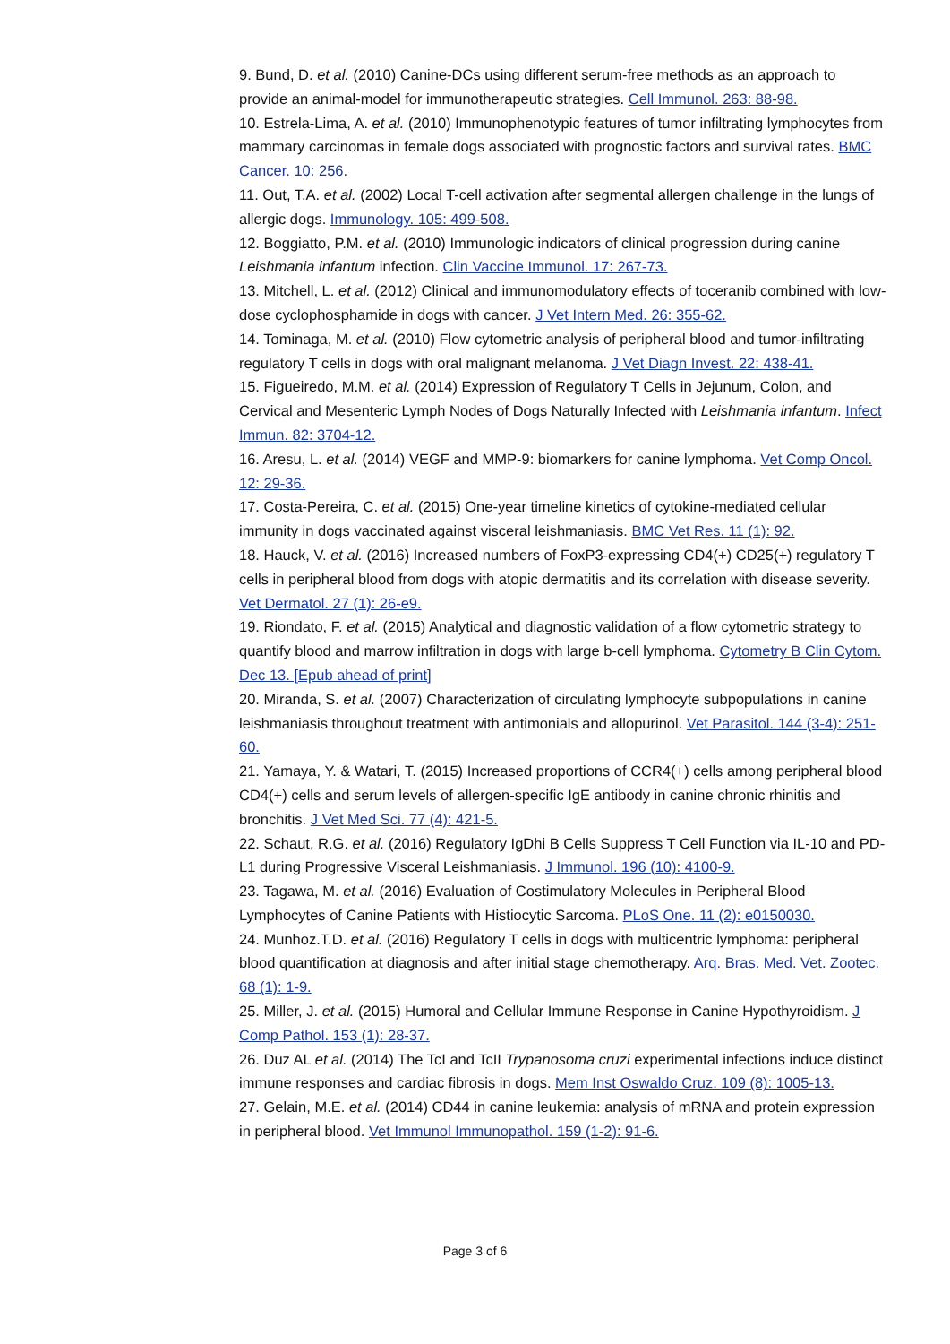9. Bund, D. et al. (2010) Canine-DCs using different serum-free methods as an approach to provide an animal-model for immunotherapeutic strategies. Cell Immunol. 263: 88-98.
10. Estrela-Lima, A. et al. (2010) Immunophenotypic features of tumor infiltrating lymphocytes from mammary carcinomas in female dogs associated with prognostic factors and survival rates. BMC Cancer. 10: 256.
11. Out, T.A. et al. (2002) Local T-cell activation after segmental allergen challenge in the lungs of allergic dogs. Immunology. 105: 499-508.
12. Boggiatto, P.M. et al. (2010) Immunologic indicators of clinical progression during canine Leishmania infantum infection. Clin Vaccine Immunol. 17: 267-73.
13. Mitchell, L. et al. (2012) Clinical and immunomodulatory effects of toceranib combined with low-dose cyclophosphamide in dogs with cancer. J Vet Intern Med. 26: 355-62.
14. Tominaga, M. et al. (2010) Flow cytometric analysis of peripheral blood and tumor-infiltrating regulatory T cells in dogs with oral malignant melanoma. J Vet Diagn Invest. 22: 438-41.
15. Figueiredo, M.M. et al. (2014) Expression of Regulatory T Cells in Jejunum, Colon, and Cervical and Mesenteric Lymph Nodes of Dogs Naturally Infected with Leishmania infantum. Infect Immun. 82: 3704-12.
16. Aresu, L. et al. (2014) VEGF and MMP-9: biomarkers for canine lymphoma. Vet Comp Oncol. 12: 29-36.
17. Costa-Pereira, C. et al. (2015) One-year timeline kinetics of cytokine-mediated cellular immunity in dogs vaccinated against visceral leishmaniasis. BMC Vet Res. 11 (1): 92.
18. Hauck, V. et al. (2016) Increased numbers of FoxP3-expressing CD4(+) CD25(+) regulatory T cells in peripheral blood from dogs with atopic dermatitis and its correlation with disease severity. Vet Dermatol. 27 (1): 26-e9.
19. Riondato, F. et al. (2015) Analytical and diagnostic validation of a flow cytometric strategy to quantify blood and marrow infiltration in dogs with large b-cell lymphoma. Cytometry B Clin Cytom. Dec 13. [Epub ahead of print]
20. Miranda, S. et al. (2007) Characterization of circulating lymphocyte subpopulations in canine leishmaniasis throughout treatment with antimonials and allopurinol. Vet Parasitol. 144 (3-4): 251-60.
21. Yamaya, Y. & Watari, T. (2015) Increased proportions of CCR4(+) cells among peripheral blood CD4(+) cells and serum levels of allergen-specific IgE antibody in canine chronic rhinitis and bronchitis. J Vet Med Sci. 77 (4): 421-5.
22. Schaut, R.G. et al. (2016) Regulatory IgDhi B Cells Suppress T Cell Function via IL-10 and PD-L1 during Progressive Visceral Leishmaniasis. J Immunol. 196 (10): 4100-9.
23. Tagawa, M. et al. (2016) Evaluation of Costimulatory Molecules in Peripheral Blood Lymphocytes of Canine Patients with Histiocytic Sarcoma. PLoS One. 11 (2): e0150030.
24. Munhoz.T.D. et al. (2016) Regulatory T cells in dogs with multicentric lymphoma: peripheral blood quantification at diagnosis and after initial stage chemotherapy. Arq. Bras. Med. Vet. Zootec. 68 (1): 1-9.
25. Miller, J. et al. (2015) Humoral and Cellular Immune Response in Canine Hypothyroidism. J Comp Pathol. 153 (1): 28-37.
26. Duz AL et al. (2014) The TcI and TcII Trypanosoma cruzi experimental infections induce distinct immune responses and cardiac fibrosis in dogs. Mem Inst Oswaldo Cruz. 109 (8): 1005-13.
27. Gelain, M.E. et al. (2014) CD44 in canine leukemia: analysis of mRNA and protein expression in peripheral blood. Vet Immunol Immunopathol. 159 (1-2): 91-6.
Page 3 of 6